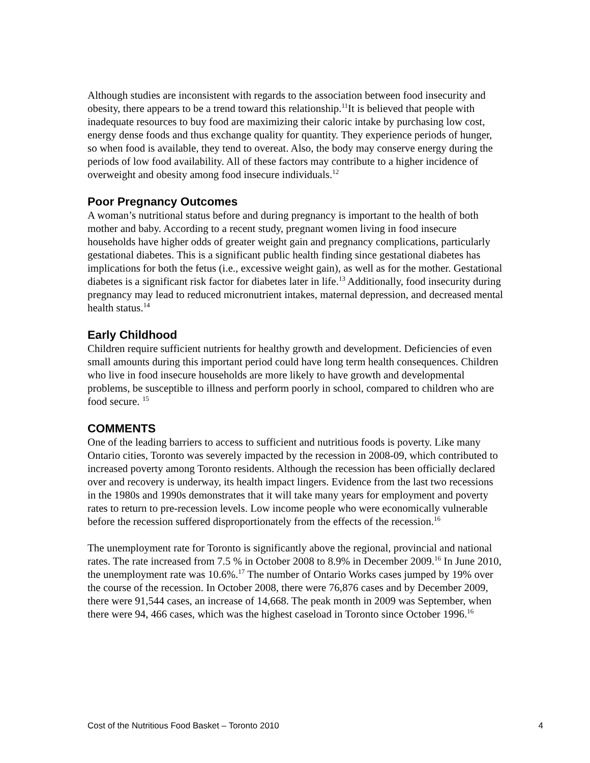Although studies are inconsistent with regards to the association between food insecurity and obesity, there appears to be a trend toward this relationship.<sup>11</sup>It is believed that people with inadequate resources to buy food are maximizing their caloric intake by purchasing low cost, energy dense foods and thus exchange quality for quantity. They experience periods of hunger, so when food is available, they tend to overeat. Also, the body may conserve energy during the periods of low food availability. All of these factors may contribute to a higher incidence of overweight and obesity among food insecure individuals.<sup>12</sup>
Poor Pregnancy Outcomes
A woman’s nutritional status before and during pregnancy is important to the health of both mother and baby. According to a recent study, pregnant women living in food insecure households have higher odds of greater weight gain and pregnancy complications, particularly gestational diabetes. This is a significant public health finding since gestational diabetes has implications for both the fetus (i.e., excessive weight gain), as well as for the mother. Gestational diabetes is a significant risk factor for diabetes later in life.<sup>13</sup> Additionally, food insecurity during pregnancy may lead to reduced micronutrient intakes, maternal depression, and decreased mental health status.<sup>14</sup>
Early Childhood
Children require sufficient nutrients for healthy growth and development. Deficiencies of even small amounts during this important period could have long term health consequences. Children who live in food insecure households are more likely to have growth and developmental problems, be susceptible to illness and perform poorly in school, compared to children who are food secure. <sup>15</sup>
COMMENTS
One of the leading barriers to access to sufficient and nutritious foods is poverty. Like many Ontario cities, Toronto was severely impacted by the recession in 2008-09, which contributed to increased poverty among Toronto residents. Although the recession has been officially declared over and recovery is underway, its health impact lingers. Evidence from the last two recessions in the 1980s and 1990s demonstrates that it will take many years for employment and poverty rates to return to pre-recession levels. Low income people who were economically vulnerable before the recession suffered disproportionately from the effects of the recession.<sup>16</sup>
The unemployment rate for Toronto is significantly above the regional, provincial and national rates. The rate increased from 7.5 % in October 2008 to 8.9% in December 2009.<sup>16</sup> In June 2010, the unemployment rate was 10.6%.<sup>17</sup> The number of Ontario Works cases jumped by 19% over the course of the recession. In October 2008, there were 76,876 cases and by December 2009, there were 91,544 cases, an increase of 14,668. The peak month in 2009 was September, when there were 94, 466 cases, which was the highest caseload in Toronto since October 1996.<sup>16</sup>
Cost of the Nutritious Food Basket – Toronto 2010 4